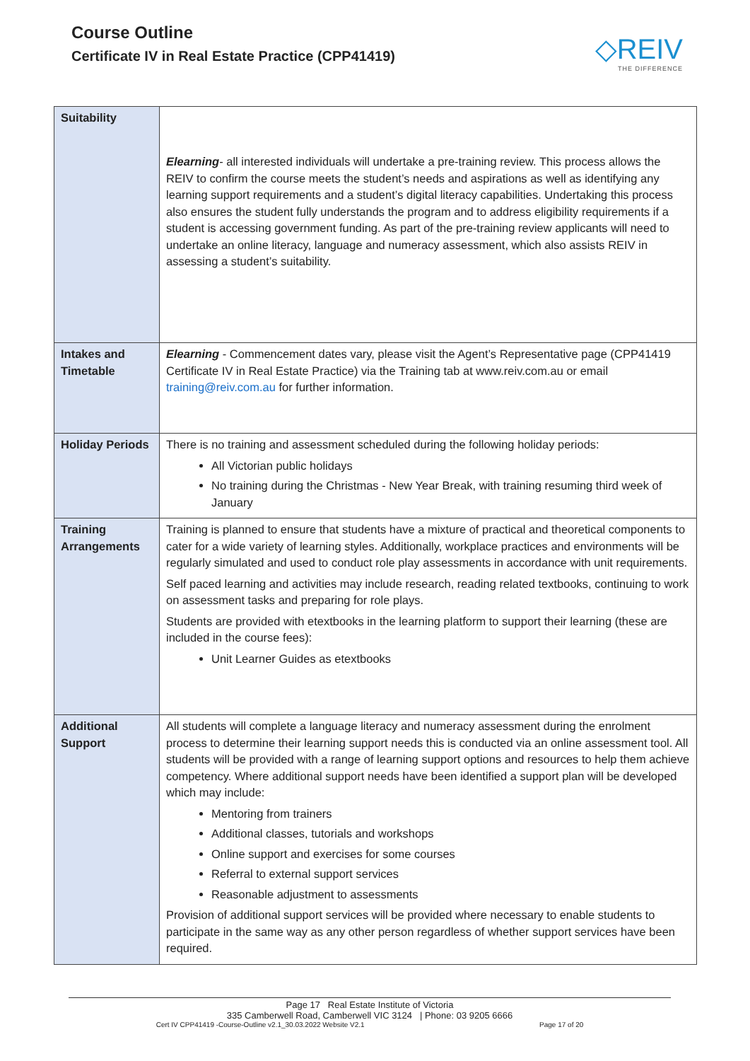Course Outline
Certificate IV in Real Estate Practice (CPP41419)
◇REIV
THE DIFFERENCE
| Suitability | Elearning - all interested individuals will undertake a pre-training review. This process allows the REIV to confirm the course meets the student’s needs and aspirations as well as identifying any learning support requirements and a student’s digital literacy capabilities. Undertaking this process also ensures the student fully understands the program and to address eligibility requirements if a student is accessing government funding. As part of the pre-training review applicants will need to undertake an online literacy, language and numeracy assessment, which also assists REIV in assessing a student’s suitability. |
| Intakes and Timetable | Elearning - Commencement dates vary, please visit the Agent’s Representative page (CPP41419 Certificate IV in Real Estate Practice) via the Training tab at www.reiv.com.au or email training@reiv.com.au for further information. |
| Holiday Periods | There is no training and assessment scheduled during the following holiday periods: All Victorian public holidays No training during the Christmas - New Year Break, with training resuming third week of January |
| Training Arrangements | Training is planned to ensure that students have a mixture of practical and theoretical components to cater for a wide variety of learning styles. Additionally, workplace practices and environments will be regularly simulated and used to conduct role play assessments in accordance with unit requirements. Self paced learning and activities may include research, reading related textbooks, continuing to work on assessment tasks and preparing for role plays. Students are provided with etextbooks in the learning platform to support their learning (these are included in the course fees): Unit Learner Guides as etextbooks |
| Additional Support | All students will complete a language literacy and numeracy assessment during the enrolment process to determine their learning support needs this is conducted via an online assessment tool. All students will be provided with a range of learning support options and resources to help them achieve competency. Where additional support needs have been identified a support plan will be developed which may include: Mentoring from trainers Additional classes, tutorials and workshops Online support and exercises for some courses Referral to external support services Reasonable adjustment to assessments Provision of additional support services will be provided where necessary to enable students to participate in the same way as any other person regardless of whether support services have been required. |
Page 17 Real Estate Institute of Victoria
335 Camberwell Road, Camberwell VIC 3124 | Phone: 03 9205 6666
Cert IV CPP41419 -Course-Outline v2.1_30.03.2022 Website V2.1 Page 17 of 20